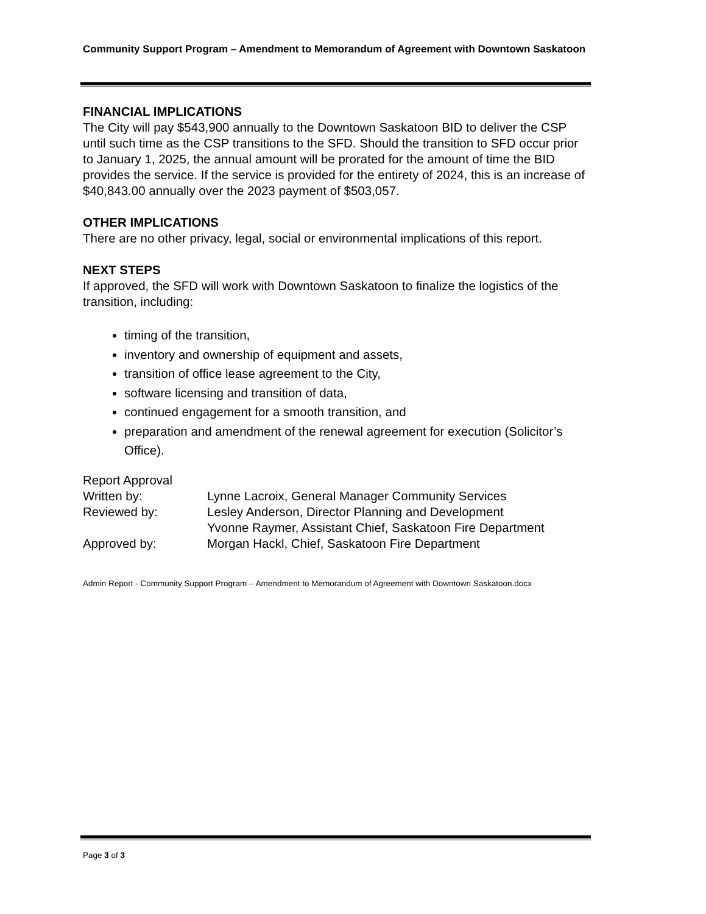Community Support Program – Amendment to Memorandum of Agreement with Downtown Saskatoon
FINANCIAL IMPLICATIONS
The City will pay $543,900 annually to the Downtown Saskatoon BID to deliver the CSP until such time as the CSP transitions to the SFD. Should the transition to SFD occur prior to January 1, 2025, the annual amount will be prorated for the amount of time the BID provides the service. If the service is provided for the entirety of 2024, this is an increase of $40,843.00 annually over the 2023 payment of $503,057.
OTHER IMPLICATIONS
There are no other privacy, legal, social or environmental implications of this report.
NEXT STEPS
If approved, the SFD will work with Downtown Saskatoon to finalize the logistics of the transition, including:
timing of the transition,
inventory and ownership of equipment and assets,
transition of office lease agreement to the City,
software licensing and transition of data,
continued engagement for a smooth transition, and
preparation and amendment of the renewal agreement for execution (Solicitor’s Office).
Report Approval
| Written by: | Lynne Lacroix, General Manager Community Services |
| Reviewed by: | Lesley Anderson, Director Planning and Development Yvonne Raymer, Assistant Chief, Saskatoon Fire Department |
| Approved by: | Morgan Hackl, Chief, Saskatoon Fire Department |
Admin Report - Community Support Program – Amendment to Memorandum of Agreement with Downtown Saskatoon.docx
Page 3 of 3